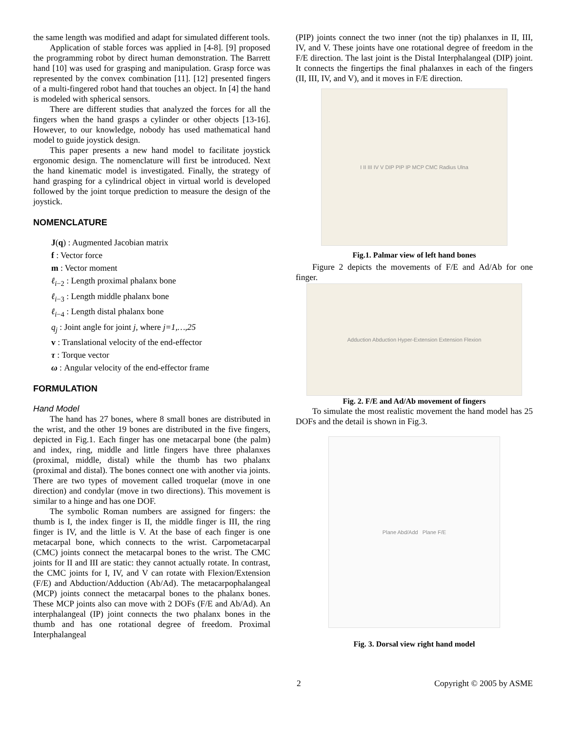the same length was modified and adapt for simulated different tools.
Application of stable forces was applied in [4-8]. [9] proposed the programming robot by direct human demonstration. The Barrett hand [10] was used for grasping and manipulation. Grasp force was represented by the convex combination [11]. [12] presented fingers of a multi-fingered robot hand that touches an object. In [4] the hand is modeled with spherical sensors.
There are different studies that analyzed the forces for all the fingers when the hand grasps a cylinder or other objects [13-16]. However, to our knowledge, nobody has used mathematical hand model to guide joystick design.
This paper presents a new hand model to facilitate joystick ergonomic design. The nomenclature will first be introduced. Next the hand kinematic model is investigated. Finally, the strategy of hand grasping for a cylindrical object in virtual world is developed followed by the joint torque prediction to measure the design of the joystick.
NOMENCLATURE
J(q) : Augmented Jacobian matrix
f : Vector force
m : Vector moment
ℓ<sub>i−2</sub> : Length proximal phalanx bone
ℓ<sub>i−3</sub> : Length middle phalanx bone
ℓ<sub>i−4</sub> : Length distal phalanx bone
q<sub>j</sub> : Joint angle for joint j, where j=1,…,25
v : Translational velocity of the end-effector
τ : Torque vector
ω : Angular velocity of the end-effector frame
FORMULATION
Hand Model
The hand has 27 bones, where 8 small bones are distributed in the wrist, and the other 19 bones are distributed in the five fingers, depicted in Fig.1. Each finger has one metacarpal bone (the palm) and index, ring, middle and little fingers have three phalanxes (proximal, middle, distal) while the thumb has two phalanx (proximal and distal). The bones connect one with another via joints. There are two types of movement called troquelar (move in one direction) and condylar (move in two directions). This movement is similar to a hinge and has one DOF.
The symbolic Roman numbers are assigned for fingers: the thumb is I, the index finger is II, the middle finger is III, the ring finger is IV, and the little is V. At the base of each finger is one metacarpal bone, which connects to the wrist. Carpometacarpal (CMC) joints connect the metacarpal bones to the wrist. The CMC joints for II and III are static: they cannot actually rotate. In contrast, the CMC joints for I, IV, and V can rotate with Flexion/Extension (F/E) and Abduction/Adduction (Ab/Ad). The metacarpophalangeal (MCP) joints connect the metacarpal bones to the phalanx bones. These MCP joints also can move with 2 DOFs (F/E and Ab/Ad). An interphalangeal (IP) joint connects the two phalanx bones in the thumb and has one rotational degree of freedom. Proximal Interphalangeal
(PIP) joints connect the two inner (not the tip) phalanxes in II, III, IV, and V. These joints have one rotational degree of freedom in the F/E direction. The last joint is the Distal Interphalangeal (DIP) joint. It connects the fingertips the final phalanxes in each of the fingers (II, III, IV, and V), and it moves in F/E direction.
I II III IV V DIP PIP IP MCP CMC Radius Ulna
Fig.1. Palmar view of left hand bones
Figure 2 depicts the movements of F/E and Ad/Ab for one finger.
Adduction Abduction Hyper-Extension Extension Flexion
Fig. 2. F/E and Ad/Ab movement of fingers
To simulate the most realistic movement the hand model has 25 DOFs and the detail is shown in Fig.3.
Plane Abd/Add Plane F/E
Fig. 3. Dorsal view right hand model
2 Copyright © 2005 by ASME